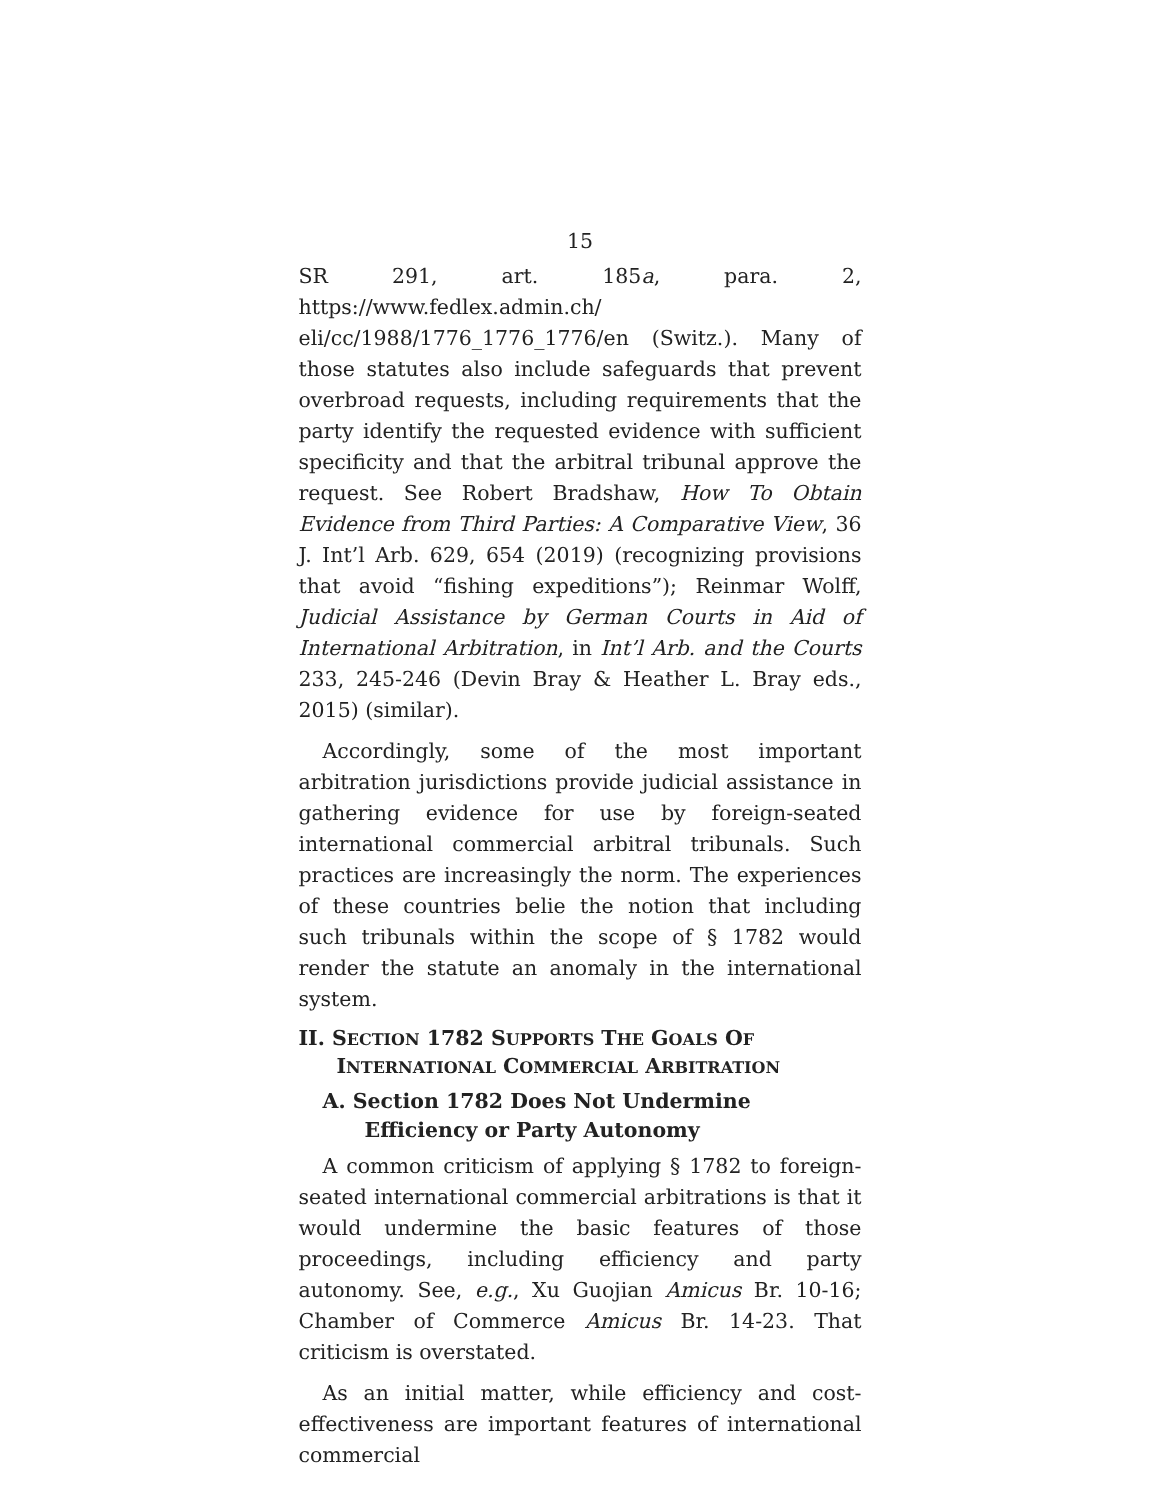15
SR 291, art. 185a, para. 2, https://www.fedlex.admin.ch/ eli/cc/1988/1776_1776_1776/en (Switz.). Many of those statutes also include safeguards that prevent overbroad requests, including requirements that the party identify the requested evidence with sufficient specificity and that the arbitral tribunal approve the request. See Robert Bradshaw, How To Obtain Evidence from Third Parties: A Comparative View, 36 J. Int’l Arb. 629, 654 (2019) (recognizing provisions that avoid “fishing expeditions”); Reinmar Wolff, Judicial Assistance by German Courts in Aid of International Arbitration, in Int’l Arb. and the Courts 233, 245-246 (Devin Bray & Heather L. Bray eds., 2015) (similar).
Accordingly, some of the most important arbitration jurisdictions provide judicial assistance in gathering evidence for use by foreign-seated international commercial arbitral tribunals. Such practices are increasingly the norm. The experiences of these countries belie the notion that including such tribunals within the scope of § 1782 would render the statute an anomaly in the international system.
II. SECTION 1782 SUPPORTS THE GOALS OF INTERNATIONAL COMMERCIAL ARBITRATION
A. Section 1782 Does Not Undermine Efficiency or Party Autonomy
A common criticism of applying § 1782 to foreign-seated international commercial arbitrations is that it would undermine the basic features of those proceedings, including efficiency and party autonomy. See, e.g., Xu Guojian Amicus Br. 10-16; Chamber of Commerce Amicus Br. 14-23. That criticism is overstated.
As an initial matter, while efficiency and cost-effectiveness are important features of international commercial